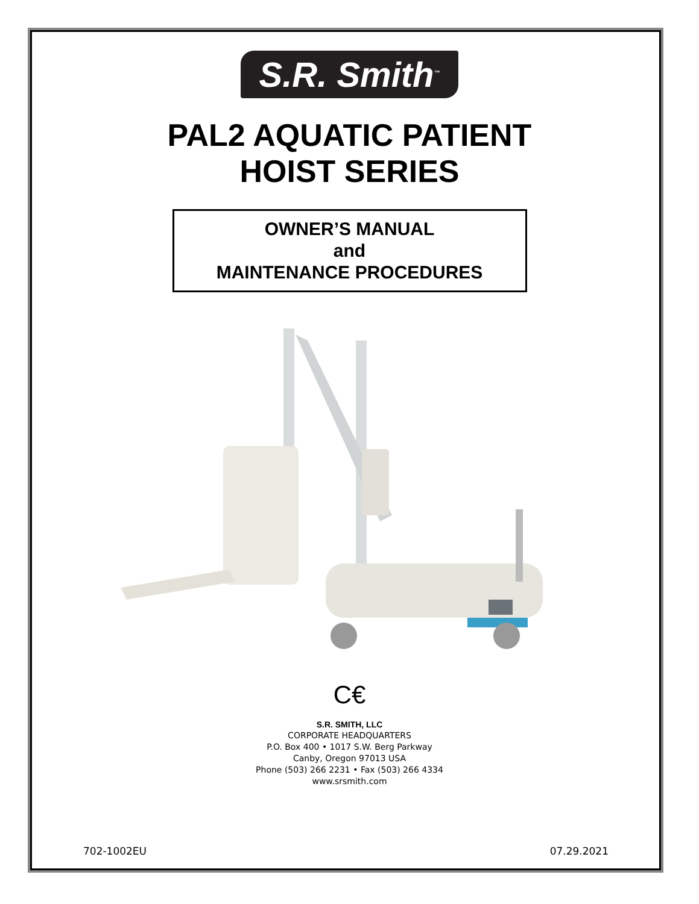S.R. Smith<sup>™</sup>
PAL2 AQUATIC PATIENT
HOIST SERIES
OWNER’S MANUAL
and
MAINTENANCE PROCEDURES
C€
S.R. SMITH, LLC
CORPORATE HEADQUARTERS
P.O. Box 400 • 1017 S.W. Berg Parkway
Canby, Oregon 97013 USA
Phone (503) 266 2231 • Fax (503) 266 4334
www.srsmith.com
702-1002EU 07.29.2021